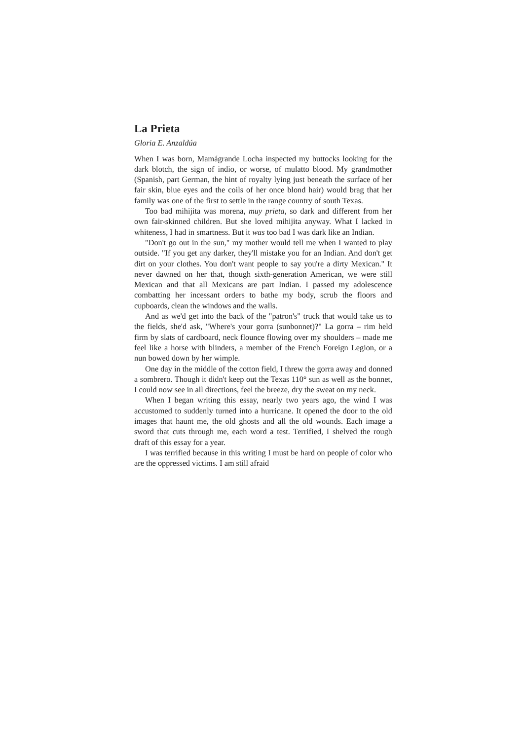La Prieta
Gloria E. Anzaldúa
When I was born, Mamágrande Locha inspected my buttocks looking for the dark blotch, the sign of indio, or worse, of mulatto blood. My grandmother (Spanish, part German, the hint of royalty lying just beneath the surface of her fair skin, blue eyes and the coils of her once blond hair) would brag that her family was one of the first to settle in the range country of south Texas.
Too bad mihijita was morena, muy prieta, so dark and different from her own fair-skinned children. But she loved mihijita anyway. What I lacked in whiteness, I had in smartness. But it was too bad I was dark like an Indian.
"Don't go out in the sun," my mother would tell me when I wanted to play outside. "If you get any darker, they'll mistake you for an Indian. And don't get dirt on your clothes. You don't want people to say you're a dirty Mexican." It never dawned on her that, though sixth-generation American, we were still Mexican and that all Mexicans are part Indian. I passed my adolescence combatting her incessant orders to bathe my body, scrub the floors and cupboards, clean the windows and the walls.
And as we'd get into the back of the "patron's" truck that would take us to the fields, she'd ask, "Where's your gorra (sunbonnet)?" La gorra – rim held firm by slats of cardboard, neck flounce flowing over my shoulders – made me feel like a horse with blinders, a member of the French Foreign Legion, or a nun bowed down by her wimple.
One day in the middle of the cotton field, I threw the gorra away and donned a sombrero. Though it didn't keep out the Texas 110° sun as well as the bonnet, I could now see in all directions, feel the breeze, dry the sweat on my neck.
When I began writing this essay, nearly two years ago, the wind I was accustomed to suddenly turned into a hurricane. It opened the door to the old images that haunt me, the old ghosts and all the old wounds. Each image a sword that cuts through me, each word a test. Terrified, I shelved the rough draft of this essay for a year.
I was terrified because in this writing I must be hard on people of color who are the oppressed victims. I am still afraid